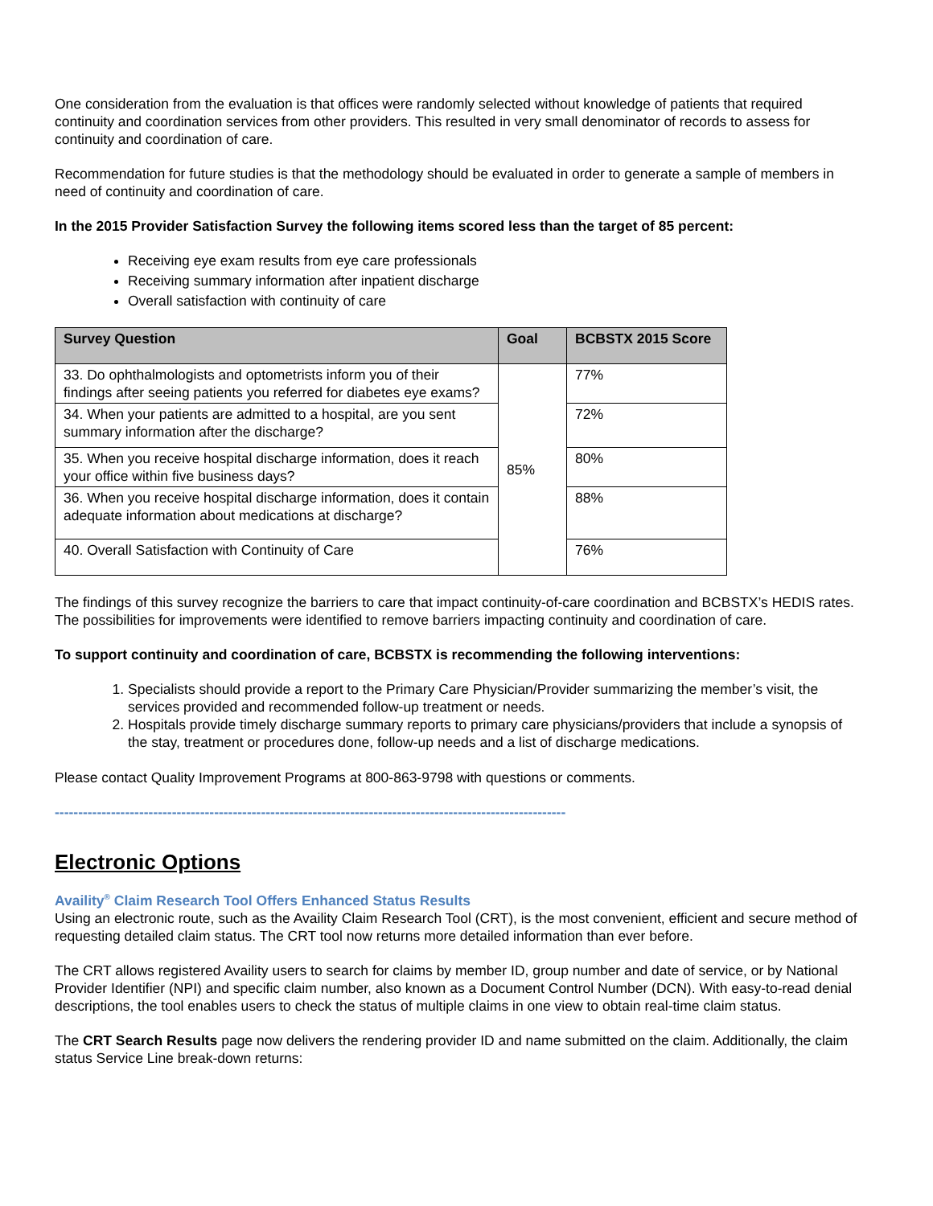One consideration from the evaluation is that offices were randomly selected without knowledge of patients that required continuity and coordination services from other providers. This resulted in very small denominator of records to assess for continuity and coordination of care.
Recommendation for future studies is that the methodology should be evaluated in order to generate a sample of members in need of continuity and coordination of care.
In the 2015 Provider Satisfaction Survey the following items scored less than the target of 85 percent:
Receiving eye exam results from eye care professionals
Receiving summary information after inpatient discharge
Overall satisfaction with continuity of care
| Survey Question | Goal | BCBSTX 2015 Score |
| --- | --- | --- |
| 33. Do ophthalmologists and optometrists inform you of their findings after seeing patients you referred for diabetes eye exams? | 85% | 77% |
| 34. When your patients are admitted to a hospital, are you sent summary information after the discharge? | | 72% |
| 35. When you receive hospital discharge information, does it reach your office within five business days? | | 80% |
| 36. When you receive hospital discharge information, does it contain adequate information about medications at discharge? | | 88% |
| 40. Overall Satisfaction with Continuity of Care | | 76% |
The findings of this survey recognize the barriers to care that impact continuity-of-care coordination and BCBSTX’s HEDIS rates. The possibilities for improvements were identified to remove barriers impacting continuity and coordination of care.
To support continuity and coordination of care, BCBSTX is recommending the following interventions:
1. Specialists should provide a report to the Primary Care Physician/Provider summarizing the member’s visit, the services provided and recommended follow-up treatment or needs.
2. Hospitals provide timely discharge summary reports to primary care physicians/providers that include a synopsis of the stay, treatment or procedures done, follow-up needs and a list of discharge medications.
Please contact Quality Improvement Programs at 800-863-9798 with questions or comments.
-------------------------------------------------------------------------------------------------------------
Electronic Options
Availity<sup>®</sup> Claim Research Tool Offers Enhanced Status Results
Using an electronic route, such as the Availity Claim Research Tool (CRT), is the most convenient, efficient and secure method of requesting detailed claim status. The CRT tool now returns more detailed information than ever before.
The CRT allows registered Availity users to search for claims by member ID, group number and date of service, or by National Provider Identifier (NPI) and specific claim number, also known as a Document Control Number (DCN). With easy-to-read denial descriptions, the tool enables users to check the status of multiple claims in one view to obtain real-time claim status.
The CRT Search Results page now delivers the rendering provider ID and name submitted on the claim. Additionally, the claim status Service Line break-down returns: